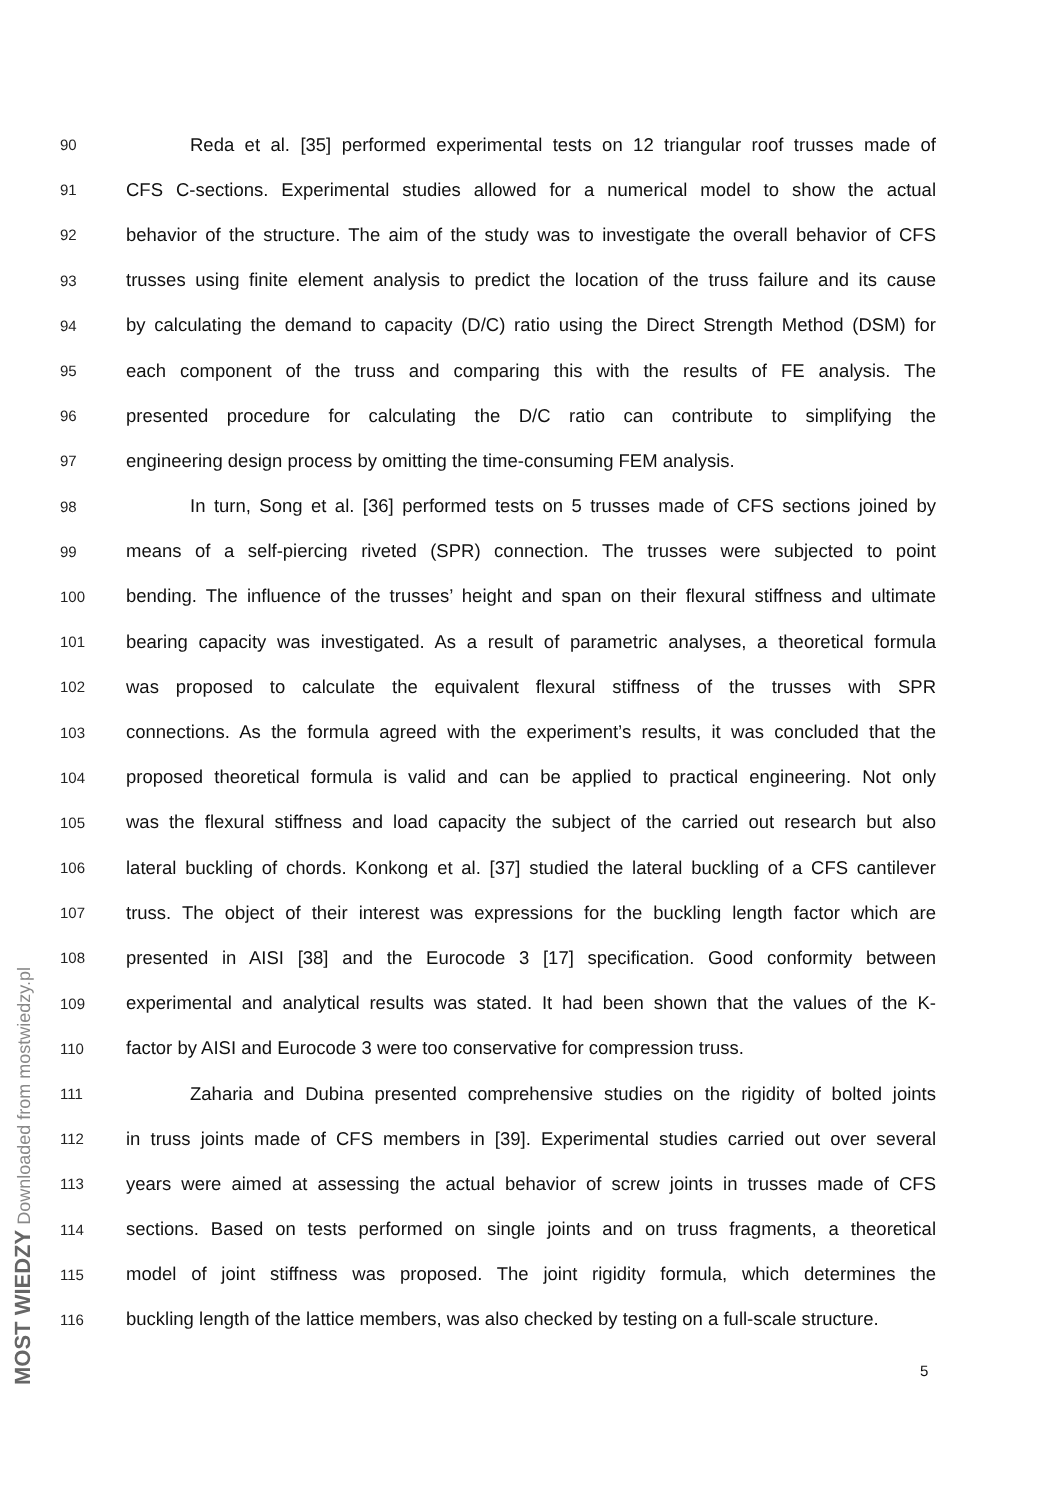90 Reda et al. [35] performed experimental tests on 12 triangular roof trusses made of
91 CFS C-sections. Experimental studies allowed for a numerical model to show the actual
92 behavior of the structure. The aim of the study was to investigate the overall behavior of CFS
93 trusses using finite element analysis to predict the location of the truss failure and its cause
94 by calculating the demand to capacity (D/C) ratio using the Direct Strength Method (DSM) for
95 each component of the truss and comparing this with the results of FE analysis. The
96 presented procedure for calculating the D/C ratio can contribute to simplifying the
97 engineering design process by omitting the time-consuming FEM analysis.
98 In turn, Song et al. [36] performed tests on 5 trusses made of CFS sections joined by
99 means of a self-piercing riveted (SPR) connection. The trusses were subjected to point
100 bending. The influence of the trusses’ height and span on their flexural stiffness and ultimate
101 bearing capacity was investigated. As a result of parametric analyses, a theoretical formula
102 was proposed to calculate the equivalent flexural stiffness of the trusses with SPR
103 connections. As the formula agreed with the experiment’s results, it was concluded that the
104 proposed theoretical formula is valid and can be applied to practical engineering. Not only
105 was the flexural stiffness and load capacity the subject of the carried out research but also
106 lateral buckling of chords. Konkong et al. [37] studied the lateral buckling of a CFS cantilever
107 truss. The object of their interest was expressions for the buckling length factor which are
108 presented in AISI [38] and the Eurocode 3 [17] specification. Good conformity between
109 experimental and analytical results was stated. It had been shown that the values of the K-
110 factor by AISI and Eurocode 3 were too conservative for compression truss.
111 Zaharia and Dubina presented comprehensive studies on the rigidity of bolted joints
112 in truss joints made of CFS members in [39]. Experimental studies carried out over several
113 years were aimed at assessing the actual behavior of screw joints in trusses made of CFS
114 sections. Based on tests performed on single joints and on truss fragments, a theoretical
115 model of joint stiffness was proposed. The joint rigidity formula, which determines the
116 buckling length of the lattice members, was also checked by testing on a full-scale structure.
5
MOST WIEDZY Downloaded from mostwiedzy.pl